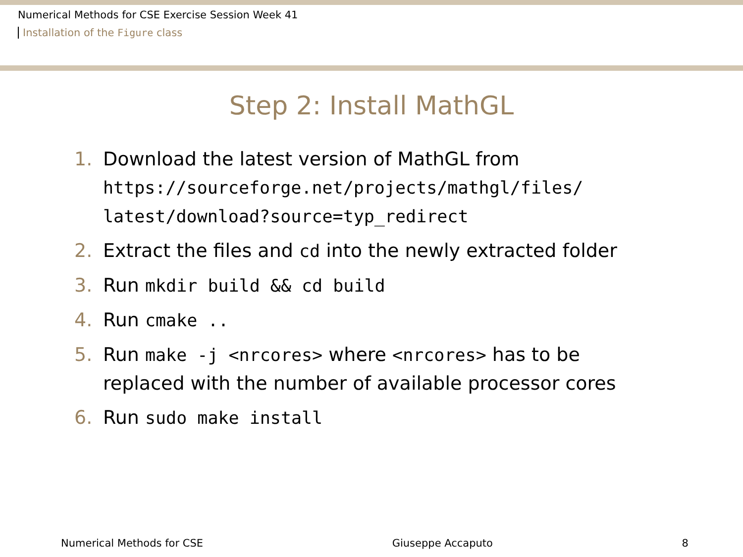Numerical Methods for CSE Exercise Session Week 41
Installation of the Figure class
Step 2: Install MathGL
1. Download the latest version of MathGL from
https://sourceforge.net/projects/mathgl/files/
latest/download?source=typ_redirect
2. Extract the files and cd into the newly extracted folder
3. Run mkdir build && cd build
4. Run cmake ..
5. Run make -j <nrcores> where <nrcores> has to be
replaced with the number of available processor cores
6. Run sudo make install
Numerical Methods for CSE Giuseppe Accaputo 8